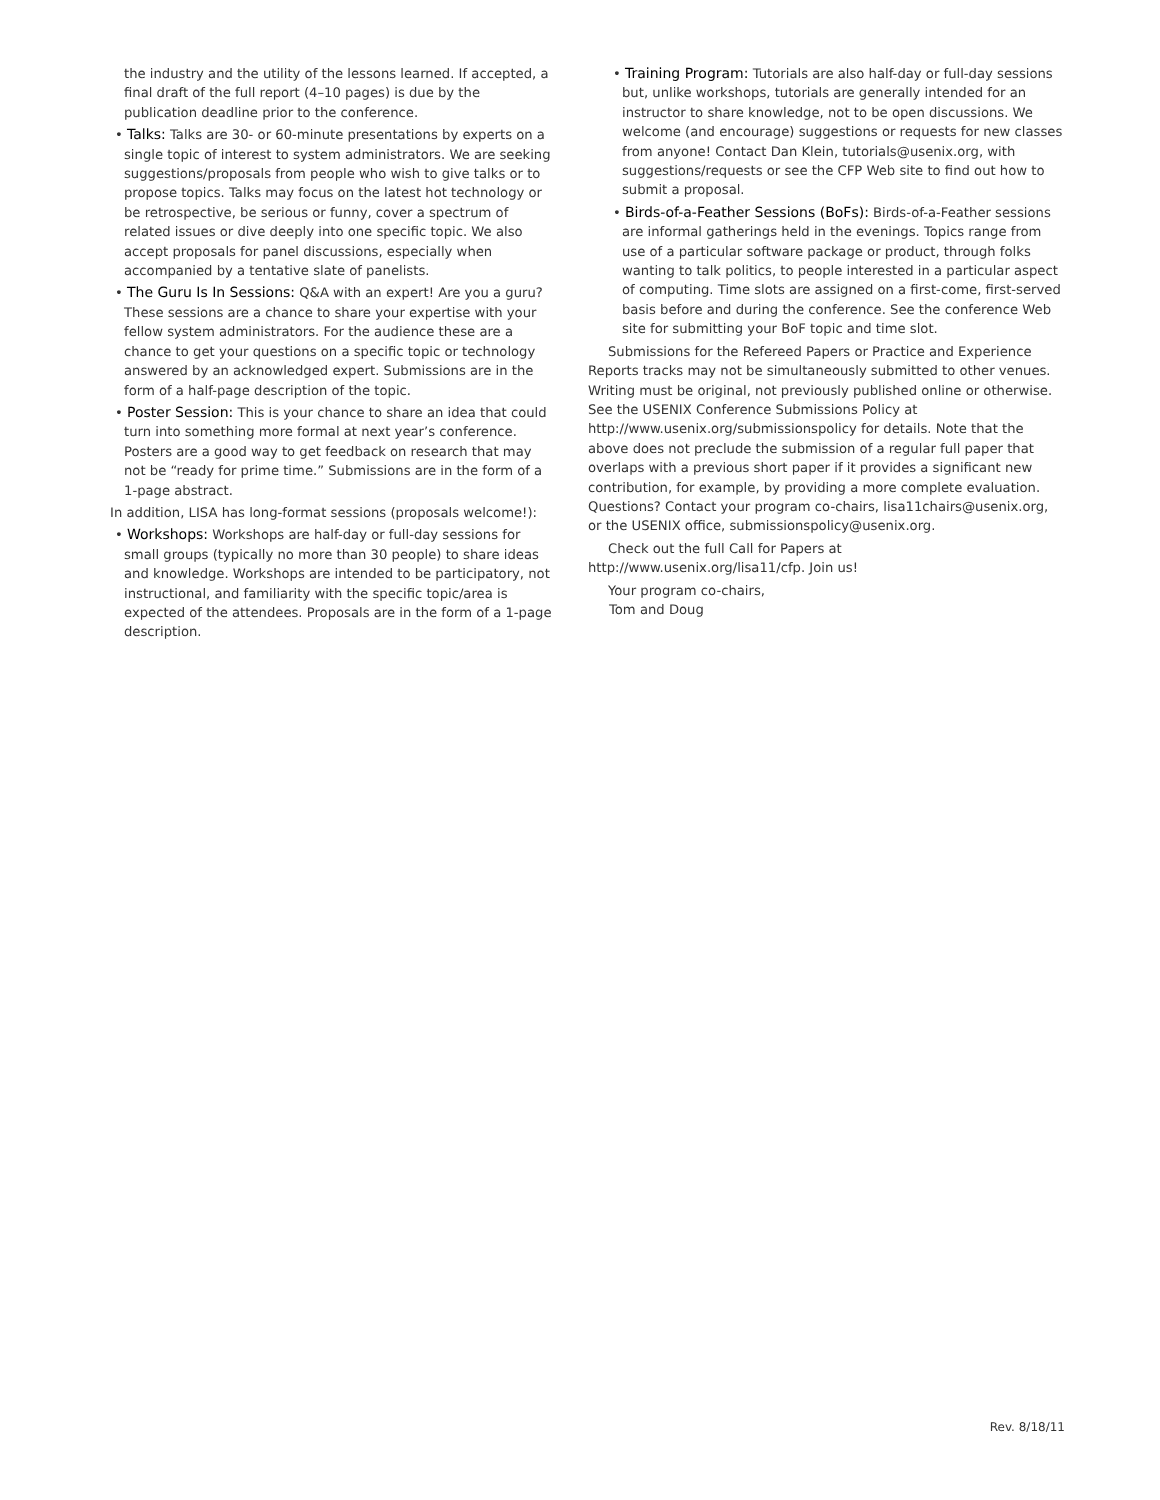the industry and the utility of the lessons learned. If accepted, a final draft of the full report (4–10 pages) is due by the publication deadline prior to the conference.
• Talks: Talks are 30- or 60-minute presentations by experts on a single topic of interest to system administrators. We are seeking suggestions/proposals from people who wish to give talks or to propose topics. Talks may focus on the latest hot technology or be retrospective, be serious or funny, cover a spectrum of related issues or dive deeply into one specific topic. We also accept proposals for panel discussions, especially when accompanied by a tentative slate of panelists.
• The Guru Is In Sessions: Q&A with an expert! Are you a guru? These sessions are a chance to share your expertise with your fellow system administrators. For the audience these are a chance to get your questions on a specific topic or technology answered by an acknowledged expert. Submissions are in the form of a half-page description of the topic.
• Poster Session: This is your chance to share an idea that could turn into something more formal at next year’s conference. Posters are a good way to get feedback on research that may not be “ready for prime time.” Submissions are in the form of a 1-page abstract.
In addition, LISA has long-format sessions (proposals welcome!):
• Workshops: Workshops are half-day or full-day sessions for small groups (typically no more than 30 people) to share ideas and knowledge. Workshops are intended to be participatory, not instructional, and familiarity with the specific topic/area is expected of the attendees. Proposals are in the form of a 1-page description.
• Training Program: Tutorials are also half-day or full-day sessions but, unlike workshops, tutorials are generally intended for an instructor to share knowledge, not to be open discussions. We welcome (and encourage) suggestions or requests for new classes from anyone! Contact Dan Klein, tutorials@usenix.org, with suggestions/requests or see the CFP Web site to find out how to submit a proposal.
• Birds-of-a-Feather Sessions (BoFs): Birds-of-a-Feather sessions are informal gatherings held in the evenings. Topics range from use of a particular software package or product, through folks wanting to talk politics, to people interested in a particular aspect of computing. Time slots are assigned on a first-come, first-served basis before and during the conference. See the conference Web site for submitting your BoF topic and time slot.
Submissions for the Refereed Papers or Practice and Experience Reports tracks may not be simultaneously submitted to other venues. Writing must be original, not previously published online or otherwise. See the USENIX Conference Submissions Policy at http://www.usenix.org/submissionspolicy for details. Note that the above does not preclude the submission of a regular full paper that overlaps with a previous short paper if it provides a significant new contribution, for example, by providing a more complete evaluation. Questions? Contact your program co-chairs, lisa11chairs@usenix.org, or the USENIX office, submissionspolicy@usenix.org.
Check out the full Call for Papers at http://www.usenix.org/lisa11/cfp. Join us!
Your program co-chairs,
Tom and Doug
Rev. 8/18/11